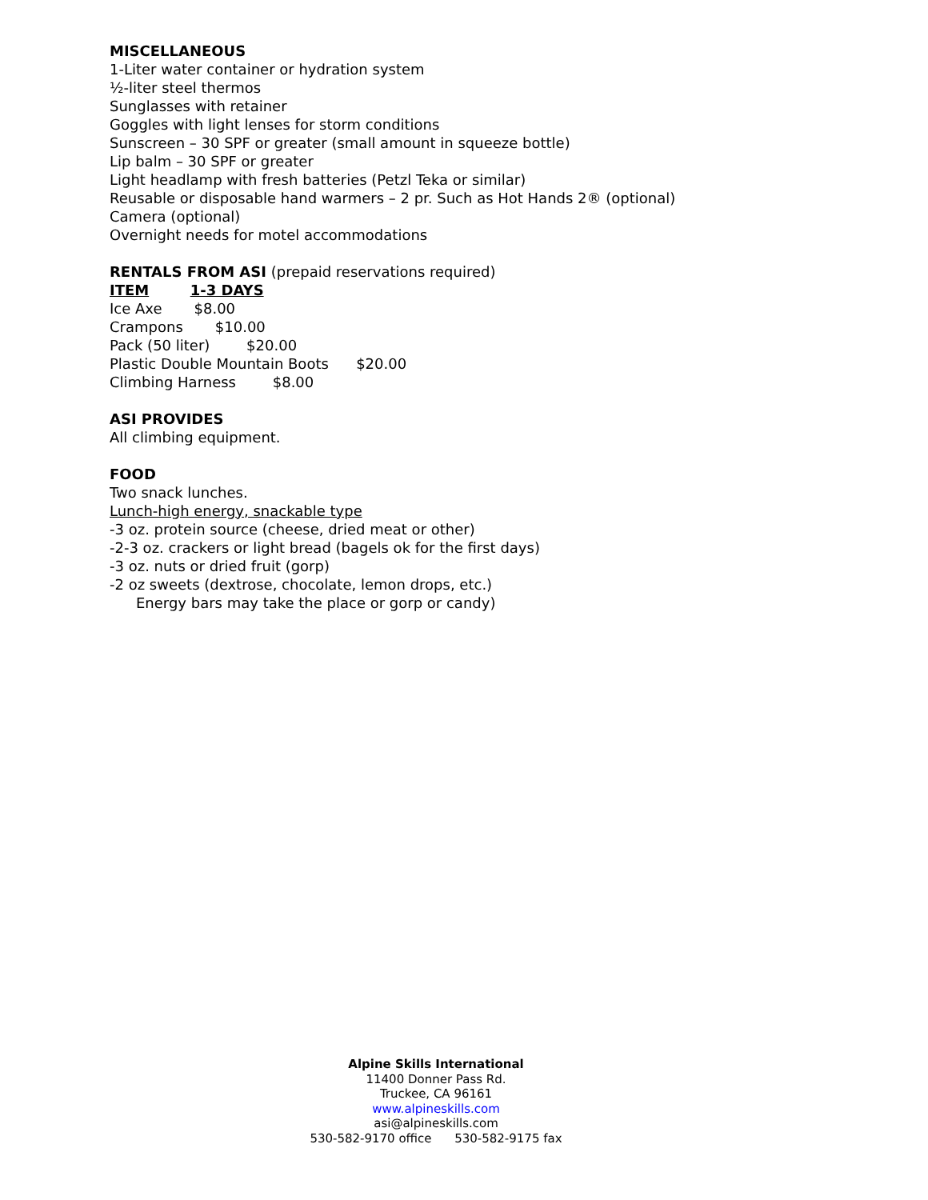MISCELLANEOUS
1-Liter water container or hydration system
½-liter steel thermos
Sunglasses with retainer
Goggles with light lenses for storm conditions
Sunscreen – 30 SPF or greater (small amount in squeeze bottle)
Lip balm – 30 SPF or greater
Light headlamp with fresh batteries (Petzl Teka or similar)
Reusable or disposable hand warmers – 2 pr. Such as Hot Hands 2® (optional)
Camera (optional)
Overnight needs for motel accommodations
RENTALS FROM ASI (prepaid reservations required)
ITEM 1-3 DAYS
Ice Axe $8.00
Crampons $10.00
Pack (50 liter) $20.00
Plastic Double Mountain Boots $20.00
Climbing Harness $8.00
ASI PROVIDES
All climbing equipment.
FOOD
Two snack lunches.
Lunch-high energy, snackable type
-3 oz. protein source (cheese, dried meat or other)
-2-3 oz. crackers or light bread (bagels ok for the first days)
-3 oz. nuts or dried fruit (gorp)
-2 oz sweets (dextrose, chocolate, lemon drops, etc.)
Energy bars may take the place or gorp or candy)
Alpine Skills International
11400 Donner Pass Rd.
Truckee, CA 96161
www.alpineskills.com
asi@alpineskills.com
530-582-9170 office 530-582-9175 fax